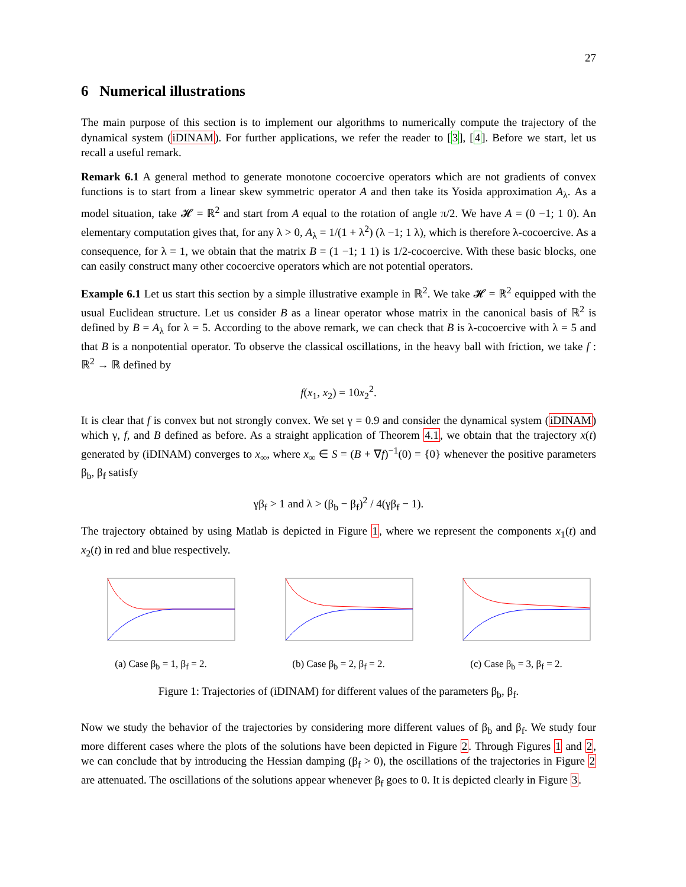27
6 Numerical illustrations
The main purpose of this section is to implement our algorithms to numerically compute the trajectory of the dynamical system (iDINAM). For further applications, we refer the reader to [3], [4]. Before we start, let us recall a useful remark.
Remark 6.1 A general method to generate monotone cocoercive operators which are not gradients of convex functions is to start from a linear skew symmetric operator A and then take its Yosida approximation A<sub>λ</sub>. As a model situation, take 𝓗 = ℝ<sup>2</sup> and start from A equal to the rotation of angle π/2. We have A = (0 −1; 1 0). An elementary computation gives that, for any λ > 0, A<sub>λ</sub> = 1/(1 + λ<sup>2</sup>) (λ −1; 1 λ), which is therefore λ-cocoercive. As a consequence, for λ = 1, we obtain that the matrix B = (1 −1; 1 1) is 1/2-cocoercive. With these basic blocks, one can easily construct many other cocoercive operators which are not potential operators.
Example 6.1 Let us start this section by a simple illustrative example in ℝ<sup>2</sup>. We take 𝓗 = ℝ<sup>2</sup> equipped with the usual Euclidean structure. Let us consider B as a linear operator whose matrix in the canonical basis of ℝ<sup>2</sup> is defined by B = A<sub>λ</sub> for λ = 5. According to the above remark, we can check that B is λ-cocoercive with λ = 5 and that B is a nonpotential operator. To observe the classical oscillations, in the heavy ball with friction, we take f : ℝ<sup>2</sup> → ℝ defined by
f(x<sub>1</sub>, x<sub>2</sub>) = 10x<sub>2</sub><sup>2</sup>.
It is clear that f is convex but not strongly convex. We set γ = 0.9 and consider the dynamical system (iDINAM) which γ, f, and B defined as before. As a straight application of Theorem 4.1, we obtain that the trajectory x(t) generated by (iDINAM) converges to x<sub>∞</sub>, where x<sub>∞</sub> ∈ S = (B + ∇f)<sup>−1</sup>(0) = {0} whenever the positive parameters β<sub>b</sub>, β<sub>f</sub> satisfy
γβ<sub>f</sub> > 1 and λ > (β<sub>b</sub> − β<sub>f</sub>)<sup>2</sup> / 4(γβ<sub>f</sub> − 1).
The trajectory obtained by using Matlab is depicted in Figure 1, where we represent the components x<sub>1</sub>(t) and x<sub>2</sub>(t) in red and blue respectively.
(a) Case β<sub>b</sub> = 1, β<sub>f</sub> = 2. (b) Case β<sub>b</sub> = 2, β<sub>f</sub> = 2. (c) Case β<sub>b</sub> = 3, β<sub>f</sub> = 2.
Figure 1: Trajectories of (iDINAM) for different values of the parameters β<sub>b</sub>, β<sub>f</sub>.
Now we study the behavior of the trajectories by considering more different values of β<sub>b</sub> and β<sub>f</sub>. We study four more different cases where the plots of the solutions have been depicted in Figure 2. Through Figures 1 and 2, we can conclude that by introducing the Hessian damping (β<sub>f</sub> > 0), the oscillations of the trajectories in Figure 2 are attenuated. The oscillations of the solutions appear whenever β<sub>f</sub> goes to 0. It is depicted clearly in Figure 3.